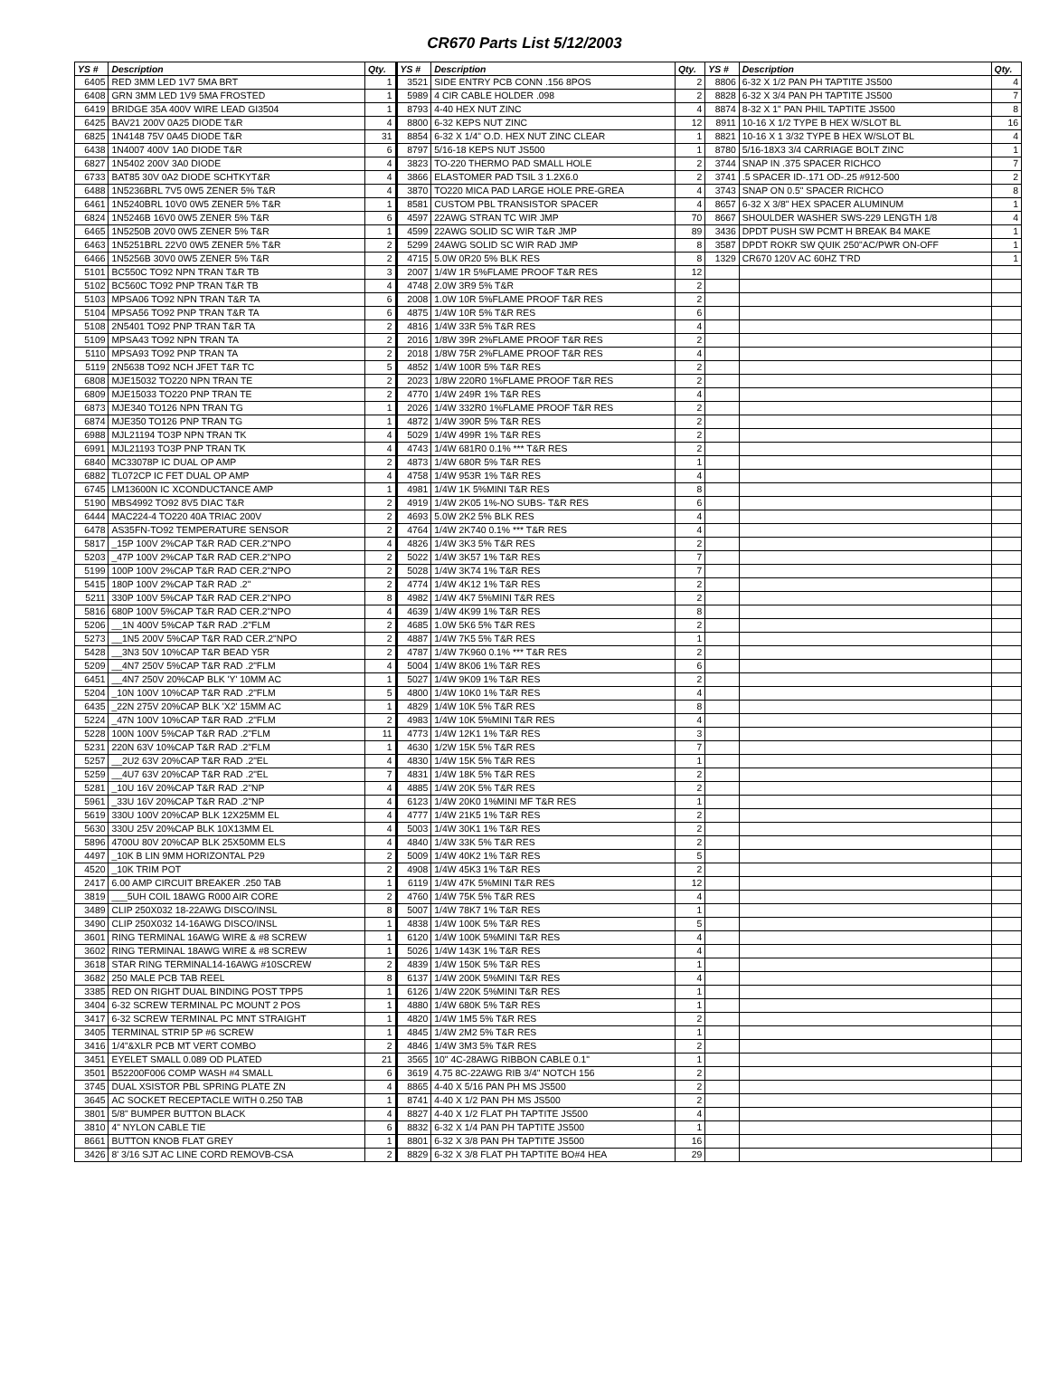CR670 Parts List 5/12/2003
| YS # | Description | Qty. | YS # | Description | Qty. | YS # | Description | Qty. |
| --- | --- | --- | --- | --- | --- | --- | --- | --- |
| 6405 | RED 3MM LED 1V7 5MA BRT | 1 | 3521 | SIDE ENTRY PCB CONN .156 8POS | 2 | 8806 | 6-32 X 1/2 PAN PH TAPTITE JS500 | 4 |
| 6408 | GRN 3MM LED 1V9 5MA FROSTED | 1 | 5989 | 4 CIR CABLE HOLDER .098 | 2 | 8828 | 6-32 X 3/4 PAN PH TAPTITE JS500 | 7 |
| 6419 | BRIDGE 35A 400V WIRE LEAD GI3504 | 1 | 8793 | 4-40 HEX NUT ZINC | 4 | 8874 | 8-32 X 1" PAN PHIL TAPTITE JS500 | 8 |
| 6425 | BAV21 200V 0A25 DIODE T&R | 4 | 8800 | 6-32 KEPS NUT ZINC | 12 | 8911 | 10-16 X 1/2 TYPE B HEX W/SLOT BL | 16 |
| 6825 | 1N4148 75V 0A45 DIODE T&R | 31 | 8854 | 6-32 X 1/4" O.D. HEX NUT ZINC CLEAR | 1 | 8821 | 10-16 X 1 3/32 TYPE B HEX W/SLOT BL | 4 |
| 6438 | 1N4007 400V 1A0 DIODE T&R | 6 | 8797 | 5/16-18 KEPS NUT JS500 | 1 | 8780 | 5/16-18X3 3/4 CARRIAGE BOLT ZINC | 1 |
| 6827 | 1N5402 200V 3A0 DIODE | 4 | 3823 | TO-220 THERMO PAD SMALL HOLE | 2 | 3744 | SNAP IN .375 SPACER RICHCO | 7 |
| 6733 | BAT85 30V 0A2 DIODE SCHTKYT&R | 4 | 3866 | ELASTOMER PAD TSIL 3 1.2X6.0 | 2 | 3741 | .5 SPACER ID-.171 OD-.25 #912-500 | 2 |
| 6488 | 1N5236BRL 7V5 0W5 ZENER 5% T&R | 4 | 3870 | TO220 MICA PAD LARGE HOLE PRE-GREA | 4 | 3743 | SNAP ON 0.5" SPACER RICHCO | 8 |
| 6461 | 1N5240BRL 10V0 0W5 ZENER 5% T&R | 1 | 8581 | CUSTOM PBL TRANSISTOR SPACER | 4 | 8657 | 6-32 X 3/8" HEX SPACER ALUMINUM | 1 |
| 6824 | 1N5246B 16V0 0W5 ZENER 5% T&R | 6 | 4597 | 22AWG STRAN TC WIR JMP | 70 | 8667 | SHOULDER WASHER SWS-229 LENGTH 1/8 | 4 |
| 6465 | 1N5250B 20V0 0W5 ZENER 5% T&R | 1 | 4599 | 22AWG SOLID SC WIR T&R JMP | 89 | 3436 | DPDT PUSH SW PCMT H BREAK B4 MAKE | 1 |
| 6463 | 1N5251BRL 22V0 0W5 ZENER 5% T&R | 2 | 5299 | 24AWG SOLID SC WIR RAD JMP | 8 | 3587 | DPDT ROKR SW QUIK 250"AC/PWR ON-OFF | 1 |
| 6466 | 1N5256B 30V0 0W5 ZENER 5% T&R | 2 | 4715 | 5.0W 0R20 5% BLK RES | 8 | 1329 | CR670 120V AC 60HZ T'RD | 1 |
| 5101 | BC550C TO92 NPN TRAN T&R TB | 3 | 2007 | 1/4W 1R 5%FLAME PROOF T&R RES | 12 | | | |
| 5102 | BC560C TO92 PNP TRAN T&R TB | 4 | 4748 | 2.0W 3R9 5% T&R | 2 | | | |
| 5103 | MPSA06 TO92 NPN TRAN T&R TA | 6 | 2008 | 1.0W 10R 5%FLAME PROOF T&R RES | 2 | | | |
| 5104 | MPSA56 TO92 PNP TRAN T&R TA | 6 | 4875 | 1/4W 10R 5% T&R RES | 6 | | | |
| 5108 | 2N5401 TO92 PNP TRAN T&R TA | 2 | 4816 | 1/4W 33R 5% T&R RES | 4 | | | |
| 5109 | MPSA43 TO92 NPN TRAN TA | 2 | 2016 | 1/8W 39R 2%FLAME PROOF T&R RES | 2 | | | |
| 5110 | MPSA93 TO92 PNP TRAN TA | 2 | 2018 | 1/8W 75R 2%FLAME PROOF T&R RES | 4 | | | |
| 5119 | 2N5638 TO92 NCH JFET T&R TC | 5 | 4852 | 1/4W 100R 5% T&R RES | 2 | | | |
| 6808 | MJE15032 TO220 NPN TRAN TE | 2 | 2023 | 1/8W 220R0 1%FLAME PROOF T&R RES | 2 | | | |
| 6809 | MJE15033 TO220 PNP TRAN TE | 2 | 4770 | 1/4W 249R 1% T&R RES | 4 | | | |
| 6873 | MJE340 TO126 NPN TRAN TG | 1 | 2026 | 1/4W 332R0 1%FLAME PROOF T&R RES | 2 | | | |
| 6874 | MJE350 TO126 PNP TRAN TG | 1 | 4872 | 1/4W 390R 5% T&R RES | 2 | | | |
| 6988 | MJL21194 TO3P NPN TRAN TK | 4 | 5029 | 1/4W 499R 1% T&R RES | 2 | | | |
| 6991 | MJL21193 TO3P PNP TRAN TK | 4 | 4743 | 1/4W 681R0 0.1% *** T&R RES | 2 | | | |
| 6840 | MC33078P IC DUAL OP AMP | 2 | 4873 | 1/4W 680R 5% T&R RES | 1 | | | |
| 6882 | TL072CP IC FET DUAL OP AMP | 4 | 4758 | 1/4W 953R 1% T&R RES | 4 | | | |
| 6745 | LM13600N IC XCONDUCTANCE AMP | 1 | 4981 | 1/4W 1K 5%MINI T&R RES | 8 | | | |
| 5190 | MBS4992 TO92 8V5 DIAC T&R | 2 | 4919 | 1/4W 2K05 1%-NO SUBS- T&R RES | 6 | | | |
| 6444 | MAC224-4 TO220 40A TRIAC 200V | 2 | 4693 | 5.0W 2K2 5% BLK RES | 4 | | | |
| 6478 | AS35FN-TO92 TEMPERATURE SENSOR | 2 | 4764 | 1/4W 2K740 0.1% *** T&R RES | 4 | | | |
| 5817 | _15P 100V 2%CAP T&R RAD CER.2"NPO | 4 | 4826 | 1/4W 3K3 5% T&R RES | 2 | | | |
| 5203 | _47P 100V 2%CAP T&R RAD CER.2"NPO | 2 | 5022 | 1/4W 3K57 1% T&R RES | 7 | | | |
| 5199 | 100P 100V 2%CAP T&R RAD CER.2"NPO | 2 | 5028 | 1/4W 3K74 1% T&R RES | 7 | | | |
| 5415 | 180P 100V 2%CAP T&R RAD .2" | 2 | 4774 | 1/4W 4K12 1% T&R RES | 2 | | | |
| 5211 | 330P 100V 5%CAP T&R RAD CER.2"NPO | 8 | 4982 | 1/4W 4K7 5%MINI T&R RES | 2 | | | |
| 5816 | 680P 100V 5%CAP T&R RAD CER.2"NPO | 4 | 4639 | 1/4W 4K99 1% T&R RES | 8 | | | |
| 5206 | __1N 400V 5%CAP T&R RAD .2"FLM | 2 | 4685 | 1.0W 5K6 5% T&R RES | 2 | | | |
| 5273 | __1N5 200V 5%CAP T&R RAD CER.2"NPO | 2 | 4887 | 1/4W 7K5 5% T&R RES | 1 | | | |
| 5428 | __3N3 50V 10%CAP T&R BEAD Y5R | 2 | 4787 | 1/4W 7K960 0.1% *** T&R RES | 2 | | | |
| 5209 | __4N7 250V 5%CAP T&R RAD .2"FLM | 4 | 5004 | 1/4W 8K06 1% T&R RES | 6 | | | |
| 6451 | __4N7 250V 20%CAP BLK 'Y' 10MM AC | 1 | 5027 | 1/4W 9K09 1% T&R RES | 2 | | | |
| 5204 | _10N 100V 10%CAP T&R RAD .2"FLM | 5 | 4800 | 1/4W 10K0 1% T&R RES | 4 | | | |
| 6435 | _22N 275V 20%CAP BLK 'X2' 15MM AC | 1 | 4829 | 1/4W 10K 5% T&R RES | 8 | | | |
| 5224 | _47N 100V 10%CAP T&R RAD .2"FLM | 2 | 4983 | 1/4W 10K 5%MINI T&R RES | 4 | | | |
| 5228 | 100N 100V 5%CAP T&R RAD .2"FLM | 11 | 4773 | 1/4W 12K1 1% T&R RES | 3 | | | |
| 5231 | 220N 63V 10%CAP T&R RAD .2"FLM | 1 | 4630 | 1/2W 15K 5% T&R RES | 7 | | | |
| 5257 | __2U2 63V 20%CAP T&R RAD .2"EL | 4 | 4830 | 1/4W 15K 5% T&R RES | 1 | | | |
| 5259 | __4U7 63V 20%CAP T&R RAD .2"EL | 7 | 4831 | 1/4W 18K 5% T&R RES | 2 | | | |
| 5281 | _10U 16V 20%CAP T&R RAD .2"NP | 4 | 4885 | 1/4W 20K 5% T&R RES | 2 | | | |
| 5961 | _33U 16V 20%CAP T&R RAD .2"NP | 4 | 6123 | 1/4W 20K0 1%MINI MF T&R RES | 1 | | | |
| 5619 | 330U 100V 20%CAP BLK 12X25MM EL | 4 | 4777 | 1/4W 21K5 1% T&R RES | 2 | | | |
| 5630 | 330U 25V 20%CAP BLK 10X13MM EL | 4 | 5003 | 1/4W 30K1 1% T&R RES | 2 | | | |
| 5896 | 4700U 80V 20%CAP BLK 25X50MM ELS | 4 | 4840 | 1/4W 33K 5% T&R RES | 2 | | | |
| 4497 | _10K B LIN 9MM HORIZONTAL P29 | 2 | 5009 | 1/4W 40K2 1% T&R RES | 5 | | | |
| 4520 | _10K TRIM POT | 2 | 4908 | 1/4W 45K3 1% T&R RES | 2 | | | |
| 2417 | 6.00 AMP CIRCUIT BREAKER .250 TAB | 1 | 6119 | 1/4W 47K 5%MINI T&R RES | 12 | | | |
| 3819 | ___5UH COIL 18AWG R000 AIR CORE | 2 | 4760 | 1/4W 75K 5% T&R RES | 4 | | | |
| 3489 | CLIP 250X032 18-22AWG DISCO/INSL | 8 | 5007 | 1/4W 78K7 1% T&R RES | 1 | | | |
| 3490 | CLIP 250X032 14-16AWG DISCO/INSL | 1 | 4838 | 1/4W 100K 5% T&R RES | 5 | | | |
| 3601 | RING TERMINAL 16AWG WIRE & #8 SCREW | 1 | 6120 | 1/4W 100K 5%MINI T&R RES | 4 | | | |
| 3602 | RING TERMINAL 18AWG WIRE & #8 SCREW | 1 | 5026 | 1/4W 143K 1% T&R RES | 4 | | | |
| 3618 | STAR RING TERMINAL14-16AWG #10SCREW | 2 | 4839 | 1/4W 150K 5% T&R RES | 1 | | | |
| 3682 | 250 MALE PCB TAB REEL | 8 | 6137 | 1/4W 200K 5%MINI T&R RES | 4 | | | |
| 3385 | RED ON RIGHT DUAL BINDING POST TPP5 | 1 | 6126 | 1/4W 220K 5%MINI T&R RES | 1 | | | |
| 3404 | 6-32 SCREW TERMINAL PC MOUNT 2 POS | 1 | 4880 | 1/4W 680K 5% T&R RES | 1 | | | |
| 3417 | 6-32 SCREW TERMINAL PC MNT STRAIGHT | 1 | 4820 | 1/4W 1M5 5% T&R RES | 2 | | | |
| 3405 | TERMINAL STRIP 5P #6 SCREW | 1 | 4845 | 1/4W 2M2 5% T&R RES | 1 | | | |
| 3416 | 1/4"&XLR PCB MT VERT COMBO | 2 | 4846 | 1/4W 3M3 5% T&R RES | 2 | | | |
| 3451 | EYELET SMALL 0.089 OD PLATED | 21 | 3565 | 10" 4C-28AWG RIBBON CABLE 0.1" | 1 | | | |
| 3501 | B52200F006 COMP WASH #4 SMALL | 6 | 3619 | 4.75 8C-22AWG RIB 3/4" NOTCH 156 | 2 | | | |
| 3745 | DUAL XSISTOR PBL SPRING PLATE ZN | 4 | 8865 | 4-40 X 5/16 PAN PH MS JS500 | 2 | | | |
| 3645 | AC SOCKET RECEPTACLE WITH 0.250 TAB | 1 | 8741 | 4-40 X 1/2 PAN PH MS JS500 | 2 | | | |
| 3801 | 5/8" BUMPER BUTTON BLACK | 4 | 8827 | 4-40 X 1/2 FLAT PH TAPTITE JS500 | 4 | | | |
| 3810 | 4" NYLON CABLE TIE | 6 | 8832 | 6-32 X 1/4 PAN PH TAPTITE JS500 | 1 | | | |
| 8661 | BUTTON KNOB FLAT GREY | 1 | 8801 | 6-32 X 3/8 PAN PH TAPTITE JS500 | 16 | | | |
| 3426 | 8' 3/16 SJT AC LINE CORD REMOVB-CSA | 2 | 8829 | 6-32 X 3/8 FLAT PH TAPTITE BO#4 HEA | 29 | | | |